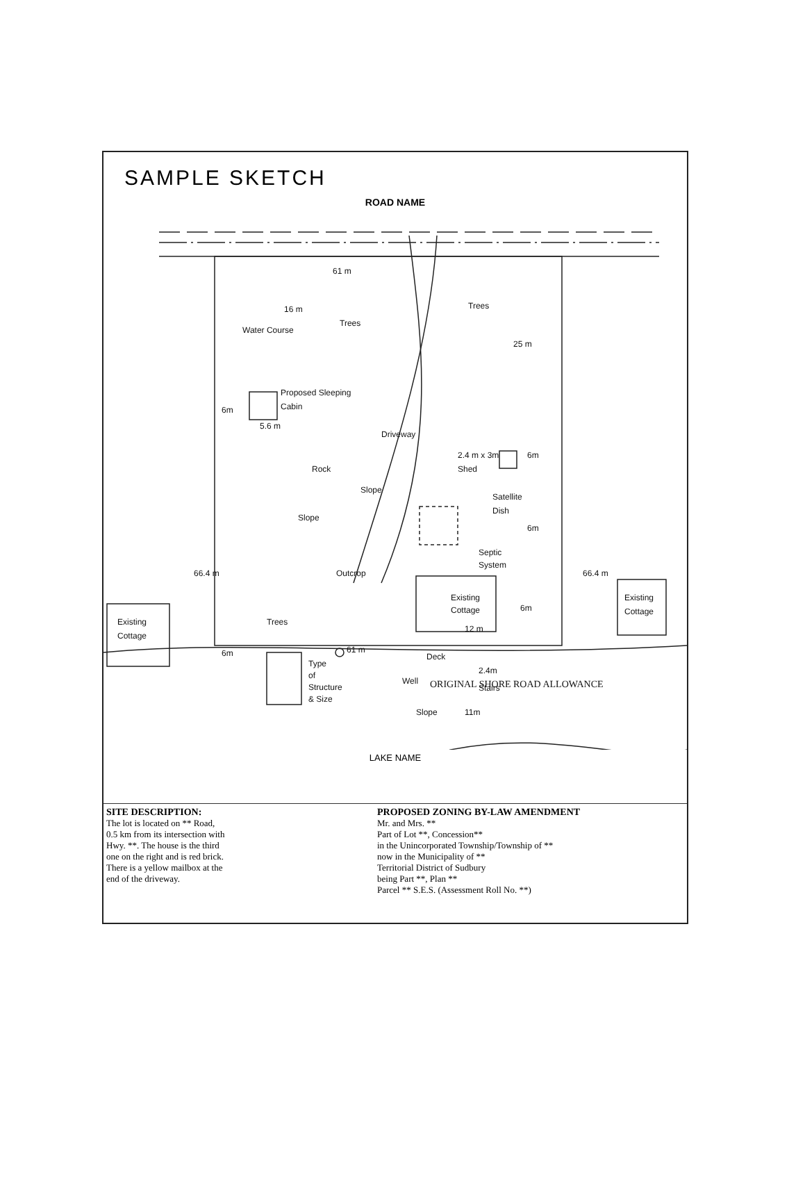SAMPLE SKETCH
ROAD NAME
Trees
Trees
Trees
Proposed Sleeping
Cabin
61 m
61 m
16 m
25 m
66.4 m
66.4 m
Water Course
Driveway
Slope
Rock
Outcrop
Slope
2.4 m x 3m
Shed
6m
Satellite
Dish
6m
Septic
System
Existing
Cottage
12 m
6m
Deck
Well
Stairs
2.4m
Slope
11m
Existing
Cottage
Existing
Cottage
6m
6m
5.6 m
Type
of
Structure
& Size
ORIGINAL SHORE ROAD ALLOWANCE
LAKE NAME
SITE DESCRIPTION:
The lot is located on ** Road,
0.5 km from its intersection with
Hwy. **. The house is the third
one on the right and is red brick.
There is a yellow mailbox at the
end of the driveway.
PROPOSED ZONING BY-LAW AMENDMENT
Mr. and Mrs. **
Part of Lot **, Concession**
in the Unincorporated Township/Township of **
now in the Municipality of **
Territorial District of Sudbury
being Part **, Plan **
Parcel ** S.E.S. (Assessment Roll No. **)